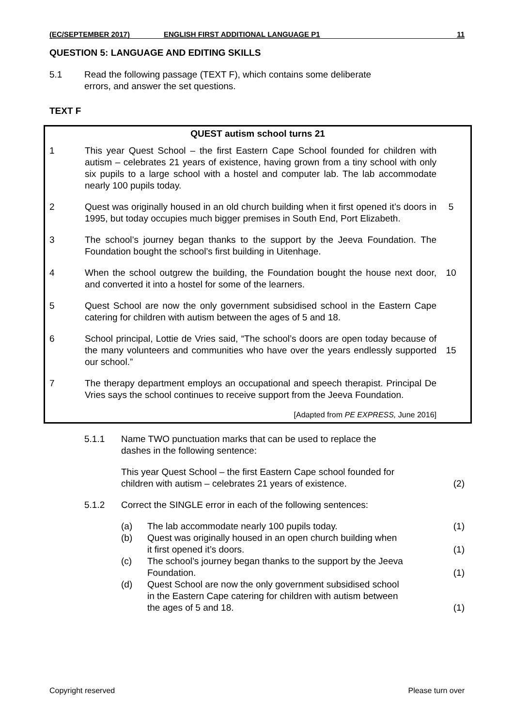(EC/SEPTEMBER 2017) ENGLISH FIRST ADDITIONAL LANGUAGE P1
11
QUESTION 5: LANGUAGE AND EDITING SKILLS
5.1 Read the following passage (TEXT F), which contains some deliberate
errors, and answer the set questions.
TEXT F
QUEST autism school turns 21
1 This year Quest School – the first Eastern Cape School founded for children with autism – celebrates 21 years of existence, having grown from a tiny school with only six pupils to a large school with a hostel and computer lab. The lab accommodate nearly 100 pupils today.
2 Quest was originally housed in an old church building when it first opened it’s doors in 1995, but today occupies much bigger premises in South End, Port Elizabeth.
5
3 The school’s journey began thanks to the support by the Jeeva Foundation. The Foundation bought the school’s first building in Uitenhage.
4 When the school outgrew the building, the Foundation bought the house next door, and converted it into a hostel for some of the learners.
10
5 Quest School are now the only government subsidised school in the Eastern Cape catering for children with autism between the ages of 5 and 18.
6 School principal, Lottie de Vries said, “The school’s doors are open today because of the many volunteers and communities who have over the years endlessly supported our school.”
15
7 The therapy department employs an occupational and speech therapist. Principal De Vries says the school continues to receive support from the Jeeva Foundation.
[Adapted from PE EXPRESS, June 2016]
5.1.1 Name TWO punctuation marks that can be used to replace the
dashes in the following sentence:
This year Quest School – the first Eastern Cape school founded for
children with autism – celebrates 21 years of existence.
(2)
5.1.2 Correct the SINGLE error in each of the following sentences:
(a) The lab accommodate nearly 100 pupils today.
(1)
(b) Quest was originally housed in an open church building when
it first opened it’s doors.
(1)
(c) The school’s journey began thanks to the support by the Jeeva
Foundation.
(1)
(d) Quest School are now the only government subsidised school
in the Eastern Cape catering for children with autism between
the ages of 5 and 18.
(1)
Copyright reserved Please turn over